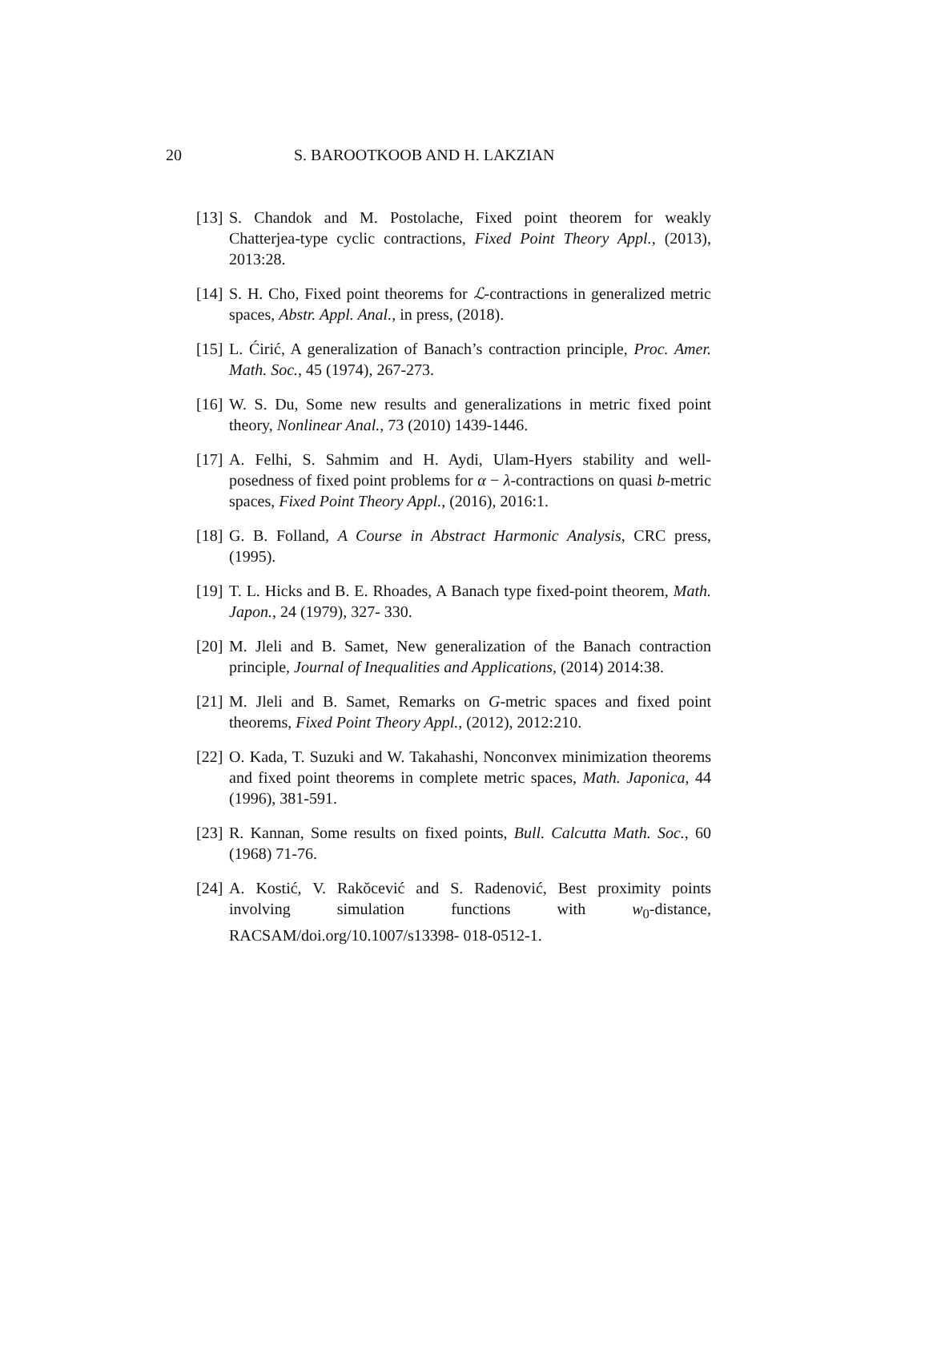20 S. BAROOTKOOB AND H. LAKZIAN
[13] S. Chandok and M. Postolache, Fixed point theorem for weakly Chatterjea-type cyclic contractions, Fixed Point Theory Appl., (2013), 2013:28.
[14] S. H. Cho, Fixed point theorems for ℒ-contractions in generalized metric spaces, Abstr. Appl. Anal., in press, (2018).
[15] L. Ćirić, A generalization of Banach’s contraction principle, Proc. Amer. Math. Soc., 45 (1974), 267-273.
[16] W. S. Du, Some new results and generalizations in metric fixed point theory, Nonlinear Anal., 73 (2010) 1439-1446.
[17] A. Felhi, S. Sahmim and H. Aydi, Ulam-Hyers stability and well-posedness of fixed point problems for α − λ-contractions on quasi b-metric spaces, Fixed Point Theory Appl., (2016), 2016:1.
[18] G. B. Folland, A Course in Abstract Harmonic Analysis, CRC press, (1995).
[19] T. L. Hicks and B. E. Rhoades, A Banach type fixed-point theorem, Math. Japon., 24 (1979), 327- 330.
[20] M. Jleli and B. Samet, New generalization of the Banach contraction principle, Journal of Inequalities and Applications, (2014) 2014:38.
[21] M. Jleli and B. Samet, Remarks on G-metric spaces and fixed point theorems, Fixed Point Theory Appl., (2012), 2012:210.
[22] O. Kada, T. Suzuki and W. Takahashi, Nonconvex minimization theorems and fixed point theorems in complete metric spaces, Math. Japonica, 44 (1996), 381-591.
[23] R. Kannan, Some results on fixed points, Bull. Calcutta Math. Soc., 60 (1968) 71-76.
[24] A. Kostić, V. Rakŏcević and S. Radenović, Best proximity points involving simulation functions with w<sub>0</sub>-distance, RACSAM/doi.org/10.1007/s13398- 018-0512-1.